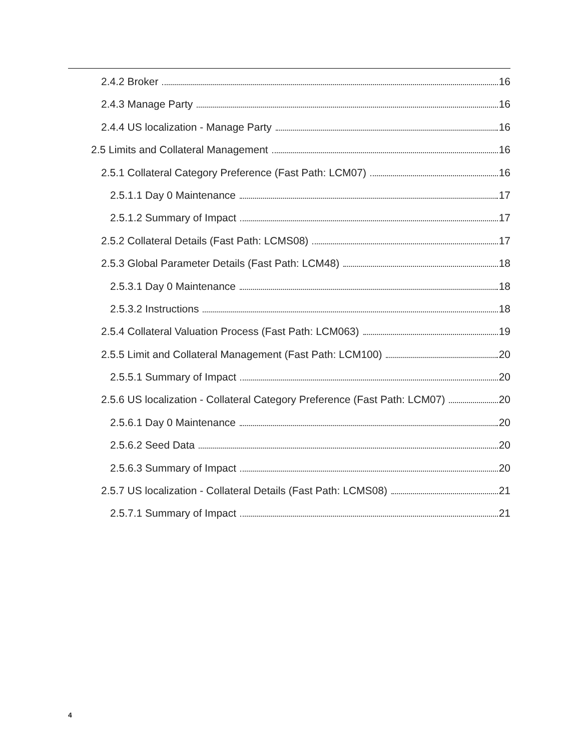2.4.2 Broker 16
2.4.3 Manage Party 16
2.4.4 US localization - Manage Party 16
2.5 Limits and Collateral Management 16
2.5.1 Collateral Category Preference (Fast Path: LCM07) 16
2.5.1.1 Day 0 Maintenance 17
2.5.1.2 Summary of Impact 17
2.5.2 Collateral Details (Fast Path: LCMS08) 17
2.5.3 Global Parameter Details (Fast Path: LCM48) 18
2.5.3.1 Day 0 Maintenance 18
2.5.3.2 Instructions 18
2.5.4 Collateral Valuation Process (Fast Path: LCM063) 19
2.5.5 Limit and Collateral Management (Fast Path: LCM100) 20
2.5.5.1 Summary of Impact 20
2.5.6 US localization - Collateral Category Preference (Fast Path: LCM07) 20
2.5.6.1 Day 0 Maintenance 20
2.5.6.2 Seed Data 20
2.5.6.3 Summary of Impact 20
2.5.7 US localization - Collateral Details (Fast Path: LCMS08) 21
2.5.7.1 Summary of Impact 21
4